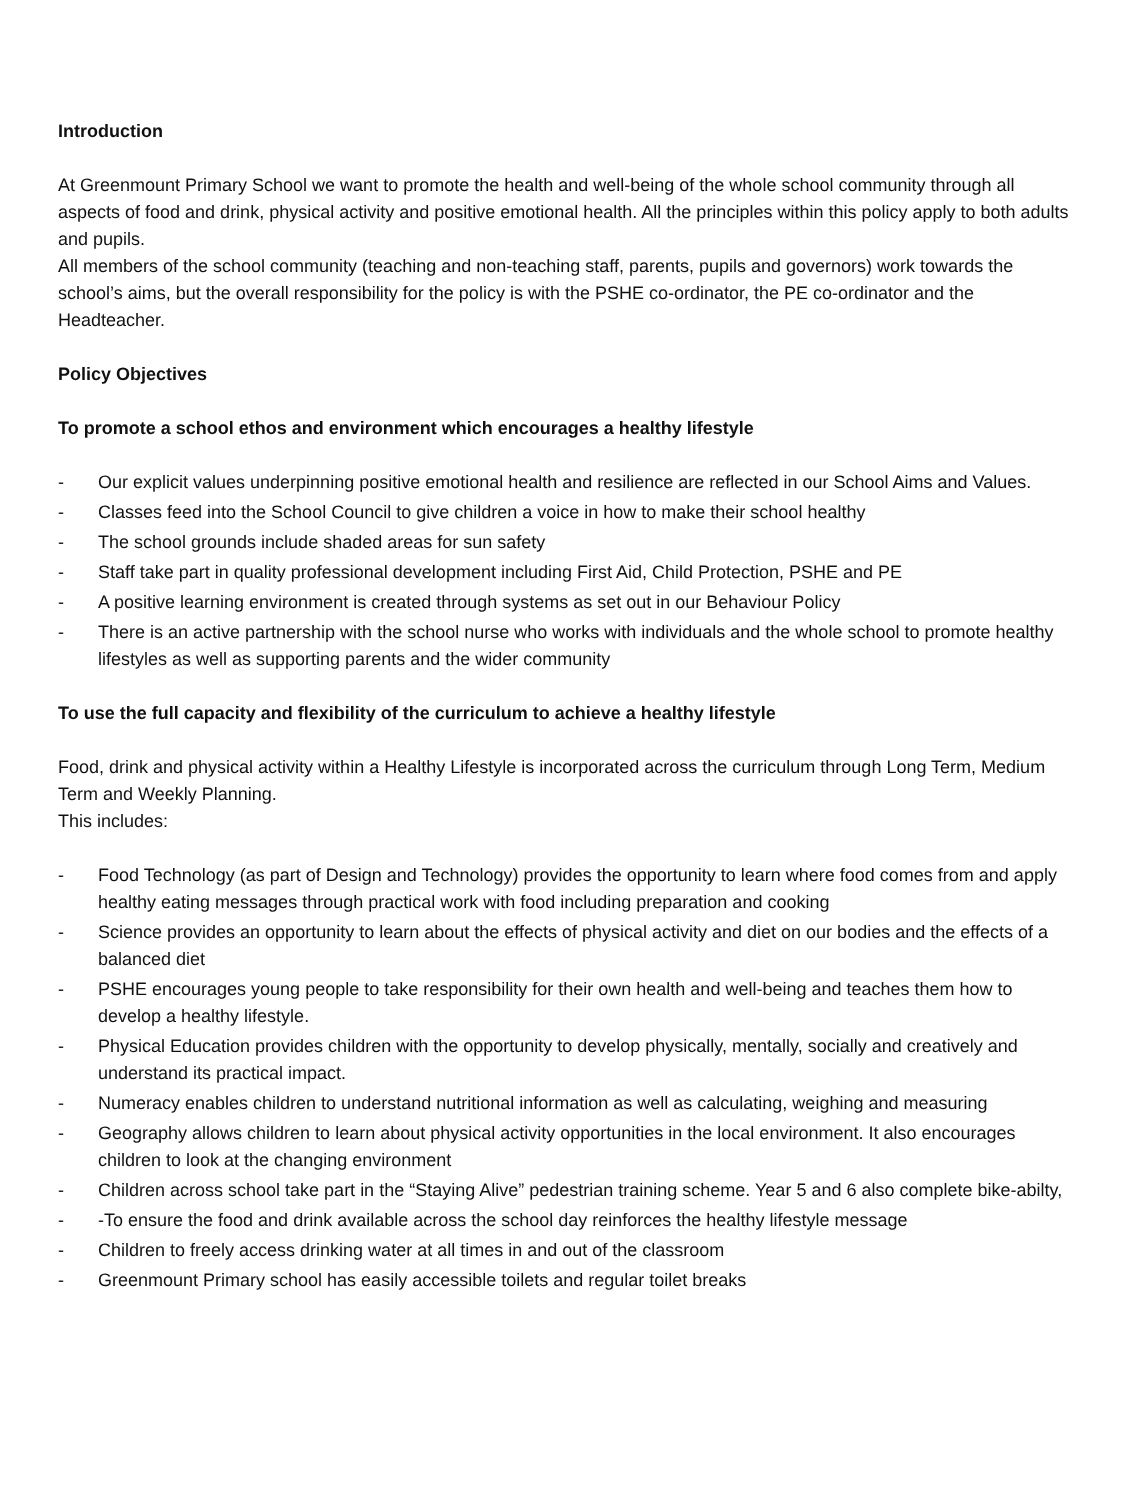Introduction
At Greenmount Primary School we want to promote the health and well-being of the whole school community through all aspects of food and drink, physical activity and positive emotional health. All the principles within this policy apply to both adults and pupils.
All members of the school community (teaching and non-teaching staff, parents, pupils and governors) work towards the school’s aims, but the overall responsibility for the policy is with the PSHE co-ordinator, the PE co-ordinator and the Headteacher.
Policy Objectives
To promote a school ethos and environment which encourages a healthy lifestyle
- Our explicit values underpinning positive emotional health and resilience are reflected in our School Aims and Values.
- Classes feed into the School Council to give children a voice in how to make their school healthy
- The school grounds include shaded areas for sun safety
- Staff take part in quality professional development including First Aid, Child Protection, PSHE and PE
- A positive learning environment is created through systems as set out in our Behaviour Policy
- There is an active partnership with the school nurse who works with individuals and the whole school to promote healthy lifestyles as well as supporting parents and the wider community
To use the full capacity and flexibility of the curriculum to achieve a healthy lifestyle
Food, drink and physical activity within a Healthy Lifestyle is incorporated across the curriculum through Long Term, Medium Term and Weekly Planning.
This includes:
- Food Technology (as part of Design and Technology) provides the opportunity to learn where food comes from and apply healthy eating messages through practical work with food including preparation and cooking
- Science provides an opportunity to learn about the effects of physical activity and diet on our bodies and the effects of a balanced diet
- PSHE encourages young people to take responsibility for their own health and well-being and teaches them how to develop a healthy lifestyle.
- Physical Education provides children with the opportunity to develop physically, mentally, socially and creatively and understand its practical impact.
- Numeracy enables children to understand nutritional information as well as calculating, weighing and measuring
- Geography allows children to learn about physical activity opportunities in the local environment. It also encourages children to look at the changing environment
- Children across school take part in the “Staying Alive” pedestrian training scheme. Year 5 and 6 also complete bike-abilty,
- -To ensure the food and drink available across the school day reinforces the healthy lifestyle message
- Children to freely access drinking water at all times in and out of the classroom
- Greenmount Primary school has easily accessible toilets and regular toilet breaks